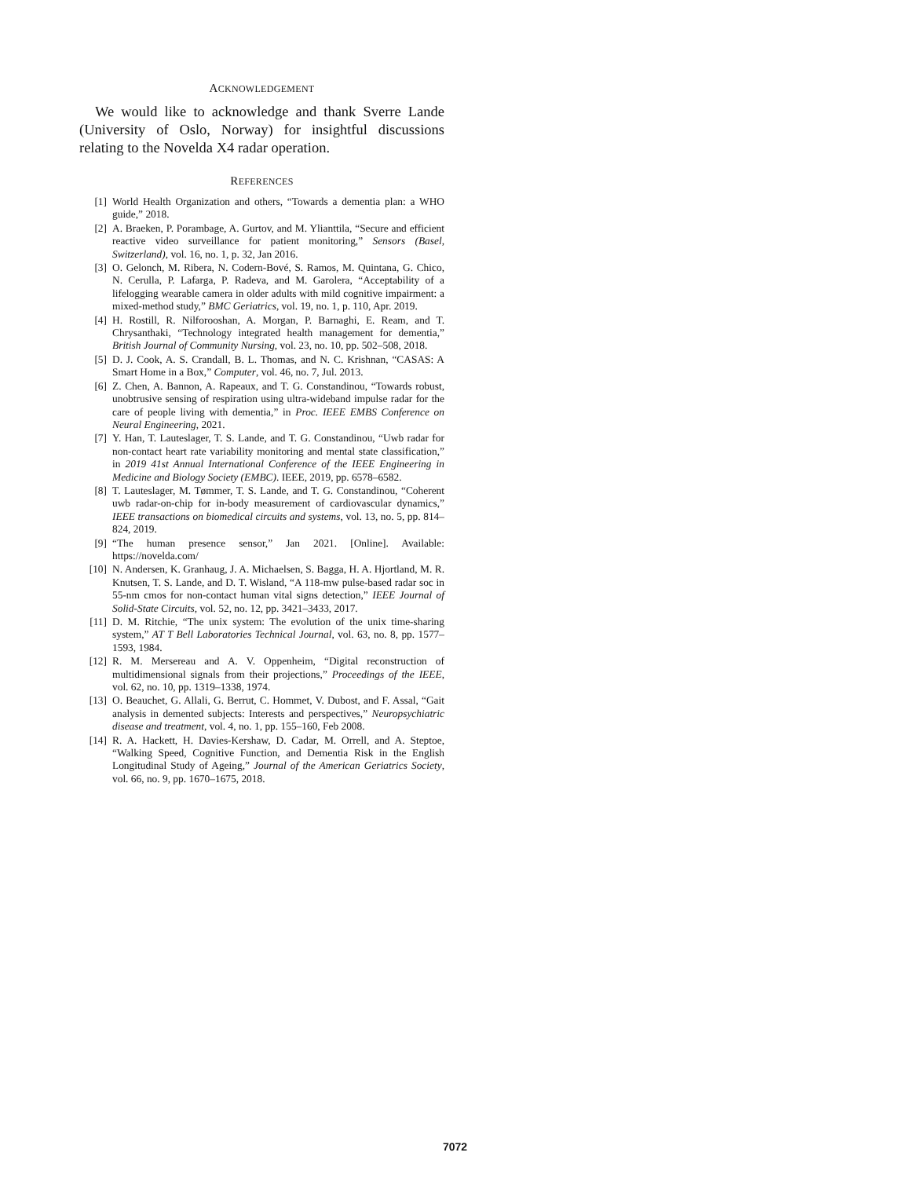ACKNOWLEDGEMENT
We would like to acknowledge and thank Sverre Lande (University of Oslo, Norway) for insightful discussions relating to the Novelda X4 radar operation.
REFERENCES
[1] World Health Organization and others, “Towards a dementia plan: a WHO guide,” 2018.
[2] A. Braeken, P. Porambage, A. Gurtov, and M. Ylianttila, “Secure and efficient reactive video surveillance for patient monitoring,” Sensors (Basel, Switzerland), vol. 16, no. 1, p. 32, Jan 2016.
[3] O. Gelonch, M. Ribera, N. Codern-Bové, S. Ramos, M. Quintana, G. Chico, N. Cerulla, P. Lafarga, P. Radeva, and M. Garolera, “Acceptability of a lifelogging wearable camera in older adults with mild cognitive impairment: a mixed-method study,” BMC Geriatrics, vol. 19, no. 1, p. 110, Apr. 2019.
[4] H. Rostill, R. Nilforooshan, A. Morgan, P. Barnaghi, E. Ream, and T. Chrysanthaki, “Technology integrated health management for dementia,” British Journal of Community Nursing, vol. 23, no. 10, pp. 502–508, 2018.
[5] D. J. Cook, A. S. Crandall, B. L. Thomas, and N. C. Krishnan, “CASAS: A Smart Home in a Box,” Computer, vol. 46, no. 7, Jul. 2013.
[6] Z. Chen, A. Bannon, A. Rapeaux, and T. G. Constandinou, “Towards robust, unobtrusive sensing of respiration using ultra-wideband impulse radar for the care of people living with dementia,” in Proc. IEEE EMBS Conference on Neural Engineering, 2021.
[7] Y. Han, T. Lauteslager, T. S. Lande, and T. G. Constandinou, “Uwb radar for non-contact heart rate variability monitoring and mental state classification,” in 2019 41st Annual International Conference of the IEEE Engineering in Medicine and Biology Society (EMBC). IEEE, 2019, pp. 6578–6582.
[8] T. Lauteslager, M. Tømmer, T. S. Lande, and T. G. Constandinou, “Coherent uwb radar-on-chip for in-body measurement of cardiovascular dynamics,” IEEE transactions on biomedical circuits and systems, vol. 13, no. 5, pp. 814–824, 2019.
[9] “The human presence sensor,” Jan 2021. [Online]. Available: https://novelda.com/
[10] N. Andersen, K. Granhaug, J. A. Michaelsen, S. Bagga, H. A. Hjortland, M. R. Knutsen, T. S. Lande, and D. T. Wisland, “A 118-mw pulse-based radar soc in 55-nm cmos for non-contact human vital signs detection,” IEEE Journal of Solid-State Circuits, vol. 52, no. 12, pp. 3421–3433, 2017.
[11] D. M. Ritchie, “The unix system: The evolution of the unix time-sharing system,” AT T Bell Laboratories Technical Journal, vol. 63, no. 8, pp. 1577–1593, 1984.
[12] R. M. Mersereau and A. V. Oppenheim, “Digital reconstruction of multidimensional signals from their projections,” Proceedings of the IEEE, vol. 62, no. 10, pp. 1319–1338, 1974.
[13] O. Beauchet, G. Allali, G. Berrut, C. Hommet, V. Dubost, and F. Assal, “Gait analysis in demented subjects: Interests and perspectives,” Neuropsychiatric disease and treatment, vol. 4, no. 1, pp. 155–160, Feb 2008.
[14] R. A. Hackett, H. Davies-Kershaw, D. Cadar, M. Orrell, and A. Steptoe, “Walking Speed, Cognitive Function, and Dementia Risk in the English Longitudinal Study of Ageing,” Journal of the American Geriatrics Society, vol. 66, no. 9, pp. 1670–1675, 2018.
7072